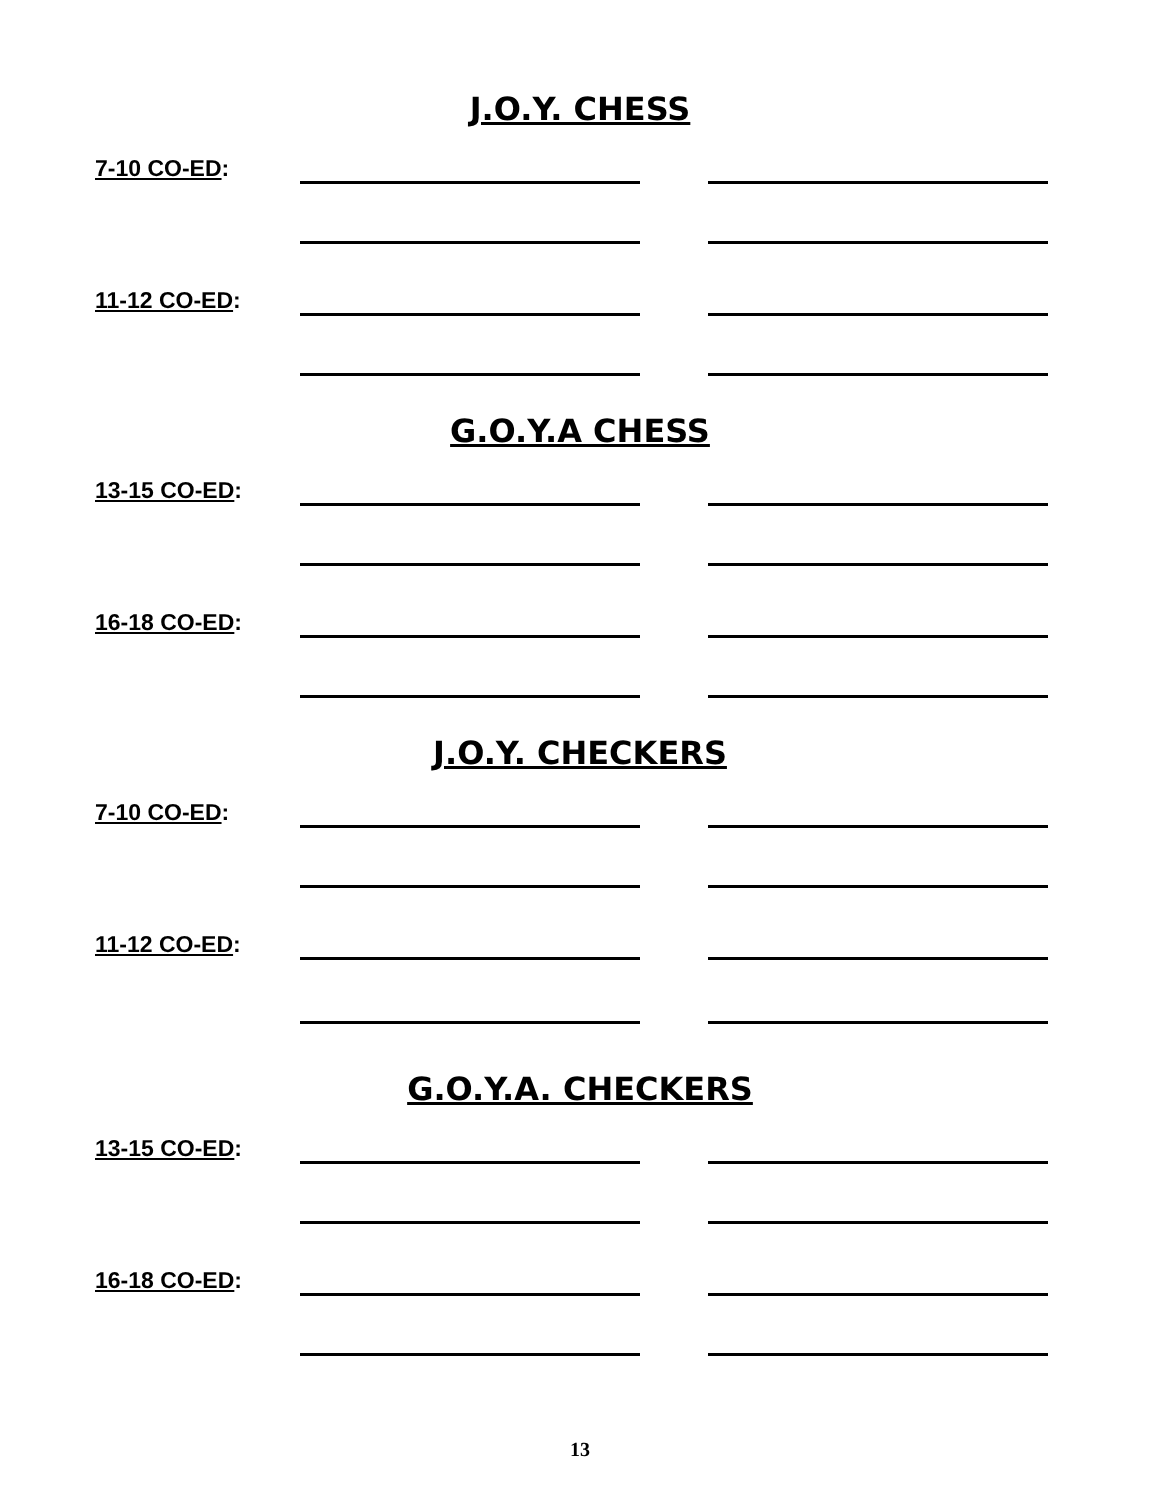J.O.Y. CHESS
7-10 CO-ED:
11-12 CO-ED:
G.O.Y.A CHESS
13-15 CO-ED:
16-18 CO-ED:
J.O.Y. CHECKERS
7-10 CO-ED:
11-12 CO-ED:
G.O.Y.A. CHECKERS
13-15 CO-ED:
16-18 CO-ED:
13